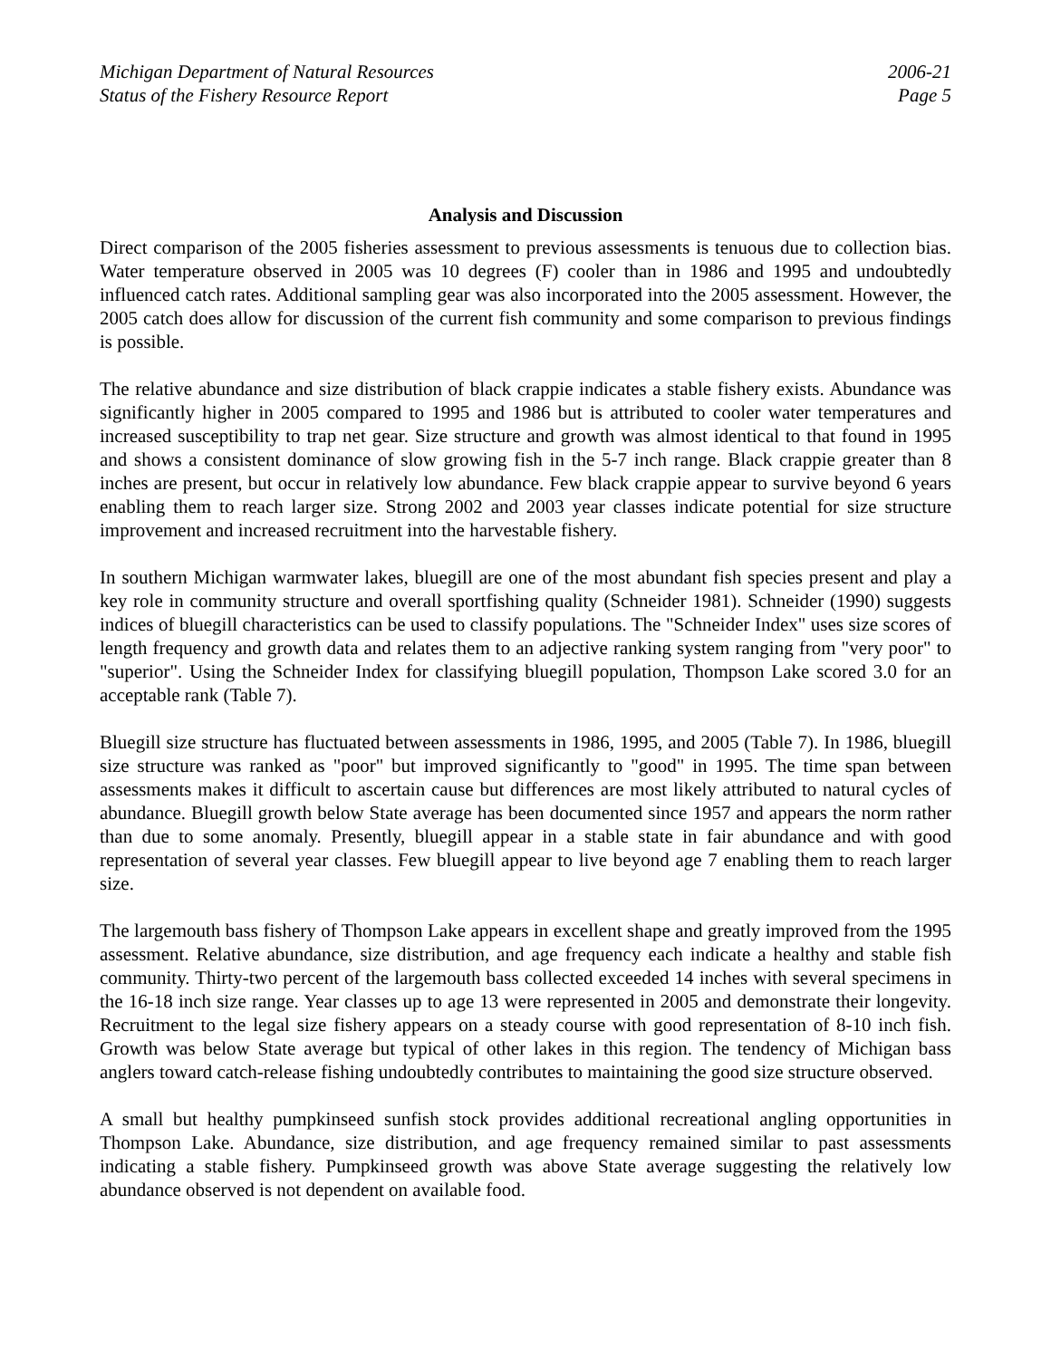Michigan Department of Natural Resources
Status of the Fishery Resource Report
2006-21
Page 5
Analysis and Discussion
Direct comparison of the 2005 fisheries assessment to previous assessments is tenuous due to collection bias. Water temperature observed in 2005 was 10 degrees (F) cooler than in 1986 and 1995 and undoubtedly influenced catch rates. Additional sampling gear was also incorporated into the 2005 assessment. However, the 2005 catch does allow for discussion of the current fish community and some comparison to previous findings is possible.
The relative abundance and size distribution of black crappie indicates a stable fishery exists. Abundance was significantly higher in 2005 compared to 1995 and 1986 but is attributed to cooler water temperatures and increased susceptibility to trap net gear. Size structure and growth was almost identical to that found in 1995 and shows a consistent dominance of slow growing fish in the 5-7 inch range. Black crappie greater than 8 inches are present, but occur in relatively low abundance. Few black crappie appear to survive beyond 6 years enabling them to reach larger size. Strong 2002 and 2003 year classes indicate potential for size structure improvement and increased recruitment into the harvestable fishery.
In southern Michigan warmwater lakes, bluegill are one of the most abundant fish species present and play a key role in community structure and overall sportfishing quality (Schneider 1981). Schneider (1990) suggests indices of bluegill characteristics can be used to classify populations. The "Schneider Index" uses size scores of length frequency and growth data and relates them to an adjective ranking system ranging from "very poor" to "superior". Using the Schneider Index for classifying bluegill population, Thompson Lake scored 3.0 for an acceptable rank (Table 7).
Bluegill size structure has fluctuated between assessments in 1986, 1995, and 2005 (Table 7). In 1986, bluegill size structure was ranked as "poor" but improved significantly to "good" in 1995. The time span between assessments makes it difficult to ascertain cause but differences are most likely attributed to natural cycles of abundance. Bluegill growth below State average has been documented since 1957 and appears the norm rather than due to some anomaly. Presently, bluegill appear in a stable state in fair abundance and with good representation of several year classes. Few bluegill appear to live beyond age 7 enabling them to reach larger size.
The largemouth bass fishery of Thompson Lake appears in excellent shape and greatly improved from the 1995 assessment. Relative abundance, size distribution, and age frequency each indicate a healthy and stable fish community. Thirty-two percent of the largemouth bass collected exceeded 14 inches with several specimens in the 16-18 inch size range. Year classes up to age 13 were represented in 2005 and demonstrate their longevity. Recruitment to the legal size fishery appears on a steady course with good representation of 8-10 inch fish. Growth was below State average but typical of other lakes in this region. The tendency of Michigan bass anglers toward catch-release fishing undoubtedly contributes to maintaining the good size structure observed.
A small but healthy pumpkinseed sunfish stock provides additional recreational angling opportunities in Thompson Lake. Abundance, size distribution, and age frequency remained similar to past assessments indicating a stable fishery. Pumpkinseed growth was above State average suggesting the relatively low abundance observed is not dependent on available food.